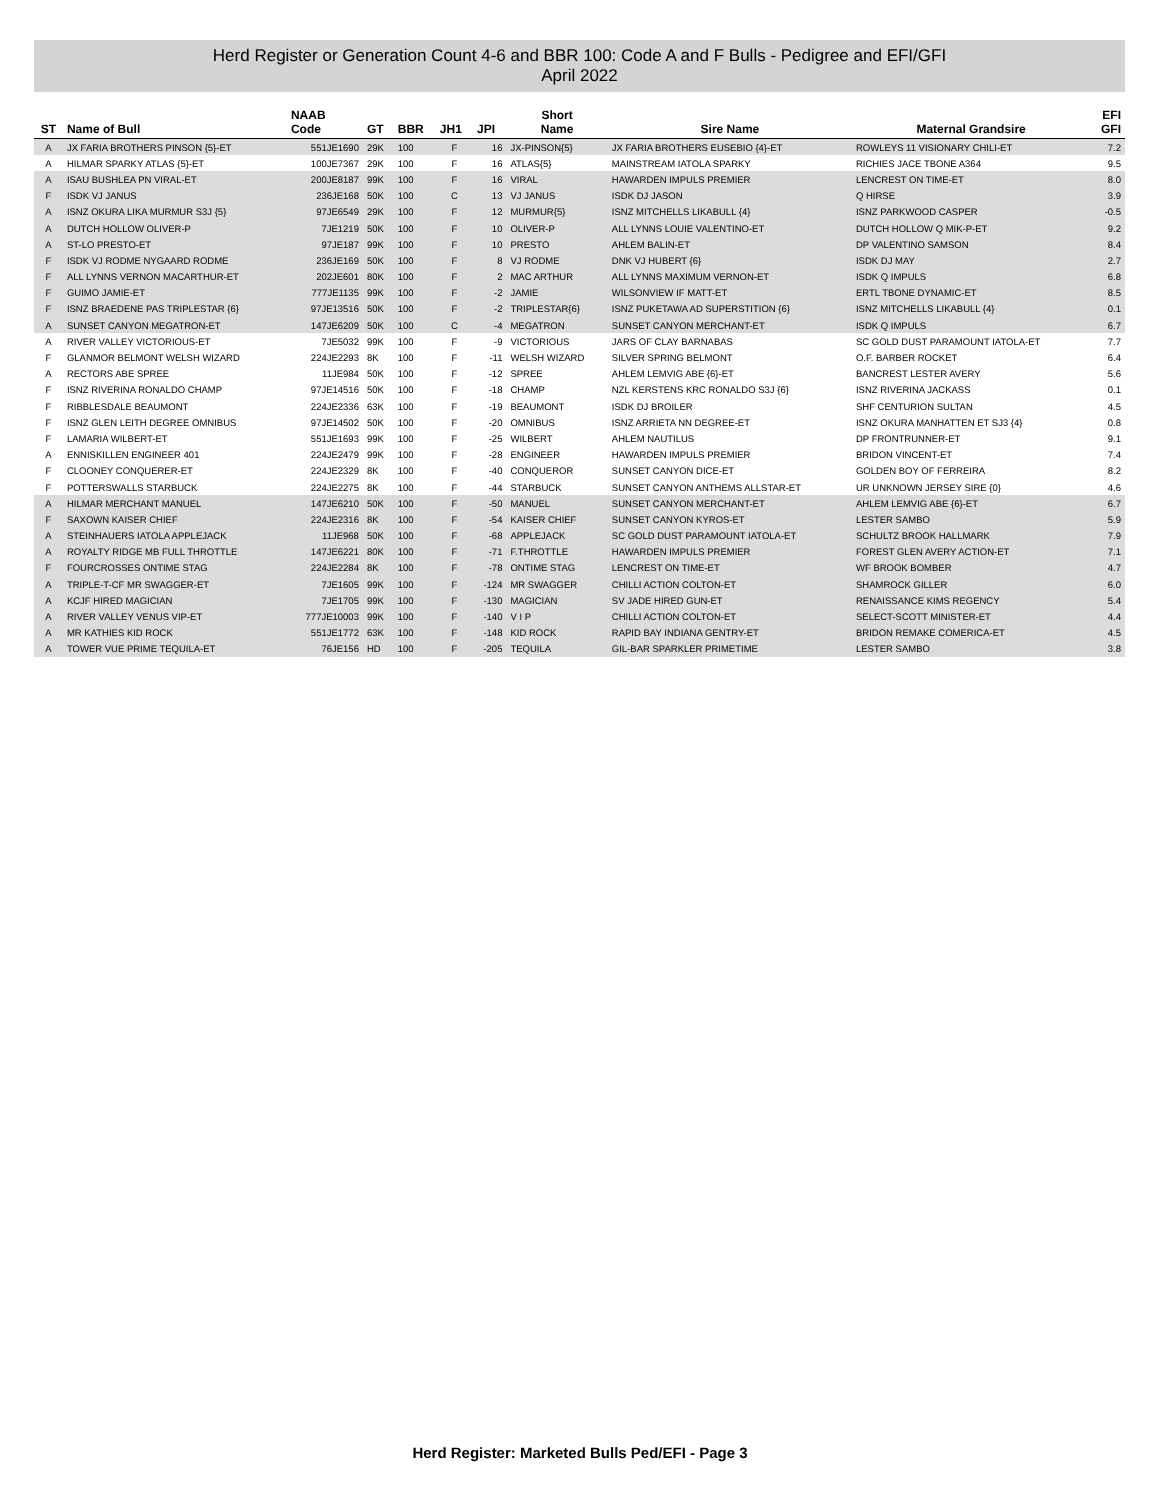Herd Register or Generation Count 4-6 and BBR 100: Code A and F Bulls - Pedigree and EFI/GFI
April 2022
| ST | Name of Bull | NAAB Code | GT | BBR | JH1 | JPI | Short Name | Sire Name | Maternal Grandsire | EFI GFI |
| --- | --- | --- | --- | --- | --- | --- | --- | --- | --- | --- |
| A | JX FARIA BROTHERS PINSON {5}-ET | 551JE1690 | 29K | 100 | F | 16 | JX-PINSON{5} | JX FARIA BROTHERS EUSEBIO {4}-ET | ROWLEYS 11 VISIONARY CHILI-ET | 7.2 |
| A | HILMAR SPARKY ATLAS {5}-ET | 100JE7367 | 29K | 100 | F | 16 | ATLAS{5} | MAINSTREAM IATOLA SPARKY | RICHIES JACE TBONE A364 | 9.5 |
| A | ISAU BUSHLEA PN VIRAL-ET | 200JE8187 | 99K | 100 | F | 16 | VIRAL | HAWARDEN IMPULS PREMIER | LENCREST ON TIME-ET | 8.0 |
| F | ISDK VJ JANUS | 236JE168 | 50K | 100 | C | 13 | VJ JANUS | ISDK DJ JASON | Q HIRSE | 3.9 |
| A | ISNZ OKURA LIKA MURMUR S3J {5} | 97JE6549 | 29K | 100 | F | 12 | MURMUR{5} | ISNZ MITCHELLS LIKABULL {4} | ISNZ PARKWOOD CASPER | -0.5 |
| A | DUTCH HOLLOW OLIVER-P | 7JE1219 | 50K | 100 | F | 10 | OLIVER-P | ALL LYNNS LOUIE VALENTINO-ET | DUTCH HOLLOW Q MIK-P-ET | 9.2 |
| A | ST-LO PRESTO-ET | 97JE187 | 99K | 100 | F | 10 | PRESTO | AHLEM BALIN-ET | DP VALENTINO SAMSON | 8.4 |
| F | ISDK VJ RODME NYGAARD RODME | 236JE169 | 50K | 100 | F | 8 | VJ RODME | DNK VJ HUBERT {6} | ISDK DJ MAY | 2.7 |
| F | ALL LYNNS VERNON MACARTHUR-ET | 202JE601 | 80K | 100 | F | 2 | MAC ARTHUR | ALL LYNNS MAXIMUM VERNON-ET | ISDK Q IMPULS | 6.8 |
| F | GUIMO JAMIE-ET | 777JE1135 | 99K | 100 | F | -2 | JAMIE | WILSONVIEW IF MATT-ET | ERTL TBONE DYNAMIC-ET | 8.5 |
| F | ISNZ BRAEDENE PAS TRIPLESTAR {6} | 97JE13516 | 50K | 100 | F | -2 | TRIPLESTAR{6} | ISNZ PUKETAWA AD SUPERSTITION {6} | ISNZ MITCHELLS LIKABULL {4} | 0.1 |
| A | SUNSET CANYON MEGATRON-ET | 147JE6209 | 50K | 100 | C | -4 | MEGATRON | SUNSET CANYON MERCHANT-ET | ISDK Q IMPULS | 6.7 |
| A | RIVER VALLEY VICTORIOUS-ET | 7JE5032 | 99K | 100 | F | -9 | VICTORIOUS | JARS OF CLAY BARNABAS | SC GOLD DUST PARAMOUNT IATOLA-ET | 7.7 |
| F | GLANMOR BELMONT WELSH WIZARD | 224JE2293 | 8K | 100 | F | -11 | WELSH WIZARD | SILVER SPRING BELMONT | O.F. BARBER ROCKET | 6.4 |
| A | RECTORS ABE SPREE | 11JE984 | 50K | 100 | F | -12 | SPREE | AHLEM LEMVIG ABE {6}-ET | BANCREST LESTER AVERY | 5.6 |
| F | ISNZ RIVERINA RONALDO CHAMP | 97JE14516 | 50K | 100 | F | -18 | CHAMP | NZL KERSTENS KRC RONALDO S3J {6} | ISNZ RIVERINA JACKASS | 0.1 |
| F | RIBBLESDALE BEAUMONT | 224JE2336 | 63K | 100 | F | -19 | BEAUMONT | ISDK DJ BROILER | SHF CENTURION SULTAN | 4.5 |
| F | ISNZ GLEN LEITH DEGREE OMNIBUS | 97JE14502 | 50K | 100 | F | -20 | OMNIBUS | ISNZ ARRIETA NN DEGREE-ET | ISNZ OKURA MANHATTEN ET SJ3 {4} | 0.8 |
| F | LAMARIA WILBERT-ET | 551JE1693 | 99K | 100 | F | -25 | WILBERT | AHLEM NAUTILUS | DP FRONTRUNNER-ET | 9.1 |
| A | ENNISKILLEN ENGINEER 401 | 224JE2479 | 99K | 100 | F | -28 | ENGINEER | HAWARDEN IMPULS PREMIER | BRIDON VINCENT-ET | 7.4 |
| F | CLOONEY CONQUERER-ET | 224JE2329 | 8K | 100 | F | -40 | CONQUEROR | SUNSET CANYON DICE-ET | GOLDEN BOY OF FERREIRA | 8.2 |
| F | POTTERSWALLS STARBUCK | 224JE2275 | 8K | 100 | F | -44 | STARBUCK | SUNSET CANYON ANTHEMS ALLSTAR-ET | UR UNKNOWN JERSEY SIRE {0} | 4.6 |
| A | HILMAR MERCHANT MANUEL | 147JE6210 | 50K | 100 | F | -50 | MANUEL | SUNSET CANYON MERCHANT-ET | AHLEM LEMVIG ABE {6}-ET | 6.7 |
| F | SAXOWN KAISER CHIEF | 224JE2316 | 8K | 100 | F | -54 | KAISER CHIEF | SUNSET CANYON KYROS-ET | LESTER SAMBO | 5.9 |
| A | STEINHAUERS IATOLA APPLEJACK | 11JE968 | 50K | 100 | F | -68 | APPLEJACK | SC GOLD DUST PARAMOUNT IATOLA-ET | SCHULTZ BROOK HALLMARK | 7.9 |
| A | ROYALTY RIDGE MB FULL THROTTLE | 147JE6221 | 80K | 100 | F | -71 | F.THROTTLE | HAWARDEN IMPULS PREMIER | FOREST GLEN AVERY ACTION-ET | 7.1 |
| F | FOURCROSSES ONTIME STAG | 224JE2284 | 8K | 100 | F | -78 | ONTIME STAG | LENCREST ON TIME-ET | WF BROOK BOMBER | 4.7 |
| A | TRIPLE-T-CF MR SWAGGER-ET | 7JE1605 | 99K | 100 | F | -124 | MR SWAGGER | CHILLI ACTION COLTON-ET | SHAMROCK GILLER | 6.0 |
| A | KCJF HIRED MAGICIAN | 7JE1705 | 99K | 100 | F | -130 | MAGICIAN | SV JADE HIRED GUN-ET | RENAISSANCE KIMS REGENCY | 5.4 |
| A | RIVER VALLEY VENUS VIP-ET | 777JE10003 | 99K | 100 | F | -140 | V I P | CHILLI ACTION COLTON-ET | SELECT-SCOTT MINISTER-ET | 4.4 |
| A | MR KATHIES KID ROCK | 551JE1772 | 63K | 100 | F | -148 | KID ROCK | RAPID BAY INDIANA GENTRY-ET | BRIDON REMAKE COMERICA-ET | 4.5 |
| A | TOWER VUE PRIME TEQUILA-ET | 76JE156 | HD | 100 | F | -205 | TEQUILA | GIL-BAR SPARKLER PRIMETIME | LESTER SAMBO | 3.8 |
Herd Register: Marketed Bulls Ped/EFI - Page 3